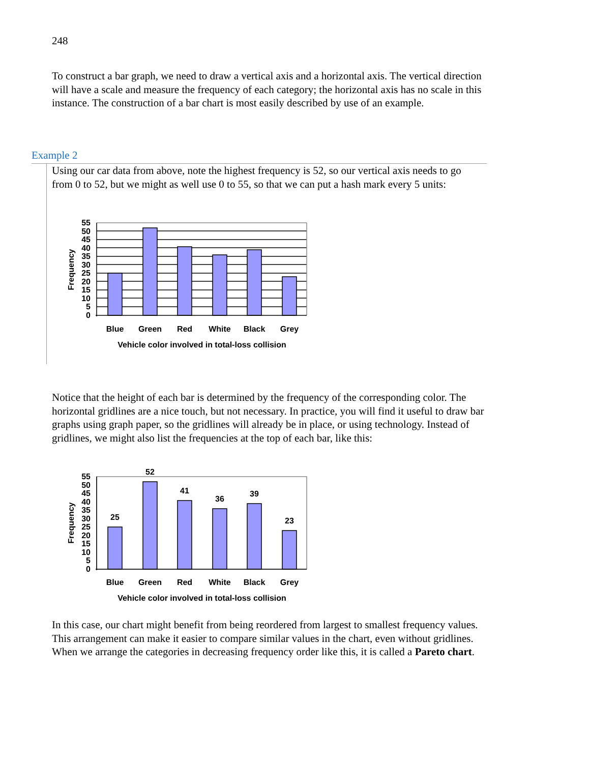248
To construct a bar graph, we need to draw a vertical axis and a horizontal axis. The vertical direction will have a scale and measure the frequency of each category; the horizontal axis has no scale in this instance. The construction of a bar chart is most easily described by use of an example.
Example 2
Using our car data from above, note the highest frequency is 52, so our vertical axis needs to go from 0 to 52, but we might as well use 0 to 55, so that we can put a hash mark every 5 units:
0
5
10
15
20
25
30
35
40
45
50
55
Blue
Green
Red
White
Black
Grey
Vehicle color involved in total-loss collision
Frequency
Notice that the height of each bar is determined by the frequency of the corresponding color. The horizontal gridlines are a nice touch, but not necessary. In practice, you will find it useful to draw bar graphs using graph paper, so the gridlines will already be in place, or using technology. Instead of gridlines, we might also list the frequencies at the top of each bar, like this:
25
52
41
36
39
23
0
5
10
15
20
25
30
35
40
45
50
55
Blue
Green
Red
White
Black
Grey
Vehicle color involved in total-loss collision
Frequency
In this case, our chart might benefit from being reordered from largest to smallest frequency values. This arrangement can make it easier to compare similar values in the chart, even without gridlines. When we arrange the categories in decreasing frequency order like this, it is called a Pareto chart.